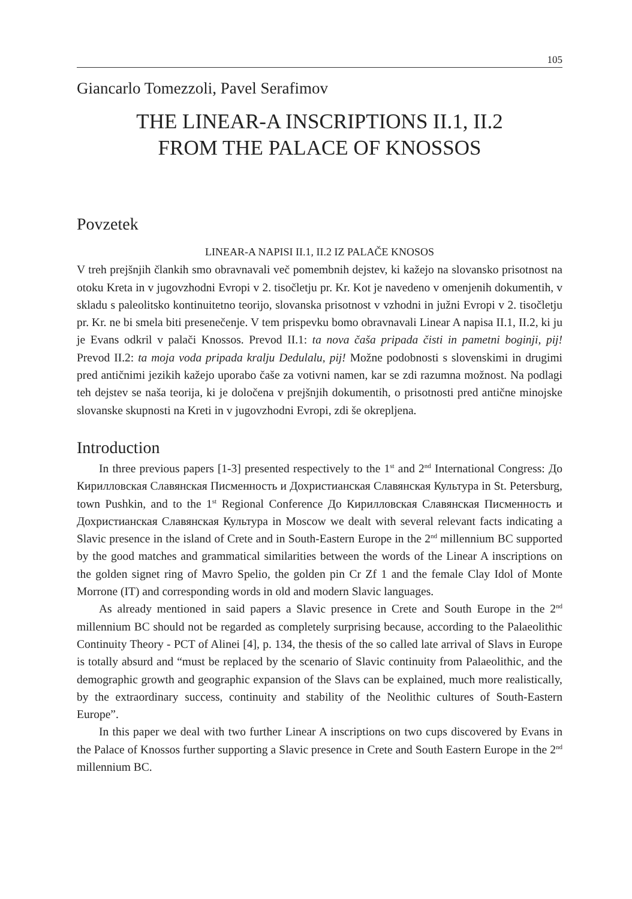105
Giancarlo Tomezzoli, Pavel Serafimov
THE LINEAR-A INSCRIPTIONS II.1, II.2
FROM THE PALACE OF KNOSSOS
Povzetek
LINEAR-A NAPISI II.1, II.2 IZ PALAČE KNOSOS
V treh prejšnjih člankih smo obravnavali več pomembnih dejstev, ki kažejo na slovansko prisotnost na otoku Kreta in v jugovzhodni Evropi v 2. tisočletju pr. Kr. Kot je navedeno v omenjenih dokumentih, v skladu s paleolitsko kontinuitetno teorijo, slovanska prisotnost v vzhodni in južni Evropi v 2. tisočletju pr. Kr. ne bi smela biti presenečenje. V tem prispevku bomo obravnavali Linear A napisa II.1, II.2, ki ju je Evans odkril v palači Knossos. Prevod II.1: ta nova čaša pripada čisti in pametni boginji, pij! Prevod II.2: ta moja voda pripada kralju Dedulalu, pij! Možne podobnosti s slovenskimi in drugimi pred antičnimi jezikih kažejo uporabo čaše za votivni namen, kar se zdi razumna možnost. Na podlagi teh dejstev se naša teorija, ki je določena v prejšnjih dokumentih, o prisotnosti pred antične minojske slovanske skupnosti na Kreti in v jugovzhodni Evropi, zdi še okrepljena.
Introduction
In three previous papers [1-3] presented respectively to the 1<sup>st</sup> and 2<sup>nd</sup> International Congress: До Кирилловская Славянская Писменность и Дохристианская Славянская Культура in St. Petersburg, town Pushkin, and to the 1<sup>st</sup> Regional Conference До Кирилловская Славянская Писменность и Дохристианская Славянская Культура in Moscow we dealt with several relevant facts indicating a Slavic presence in the island of Crete and in South-Eastern Europe in the 2<sup>nd</sup> millennium BC supported by the good matches and grammatical similarities between the words of the Linear A inscriptions on the golden signet ring of Mavro Spelio, the golden pin Cr Zf 1 and the female Clay Idol of Monte Morrone (IT) and corresponding words in old and modern Slavic languages.
As already mentioned in said papers a Slavic presence in Crete and South Europe in the 2<sup>nd</sup> millennium BC should not be regarded as completely surprising because, according to the Palaeolithic Continuity Theory - PCT of Alinei [4], p. 134, the thesis of the so called late arrival of Slavs in Europe is totally absurd and “must be replaced by the scenario of Slavic continuity from Palaeolithic, and the demographic growth and geographic expansion of the Slavs can be explained, much more realistically, by the extraordinary success, continuity and stability of the Neolithic cultures of South-Eastern Europe”.
In this paper we deal with two further Linear A inscriptions on two cups discovered by Evans in the Palace of Knossos further supporting a Slavic presence in Crete and South Eastern Europe in the 2<sup>nd</sup> millennium BC.